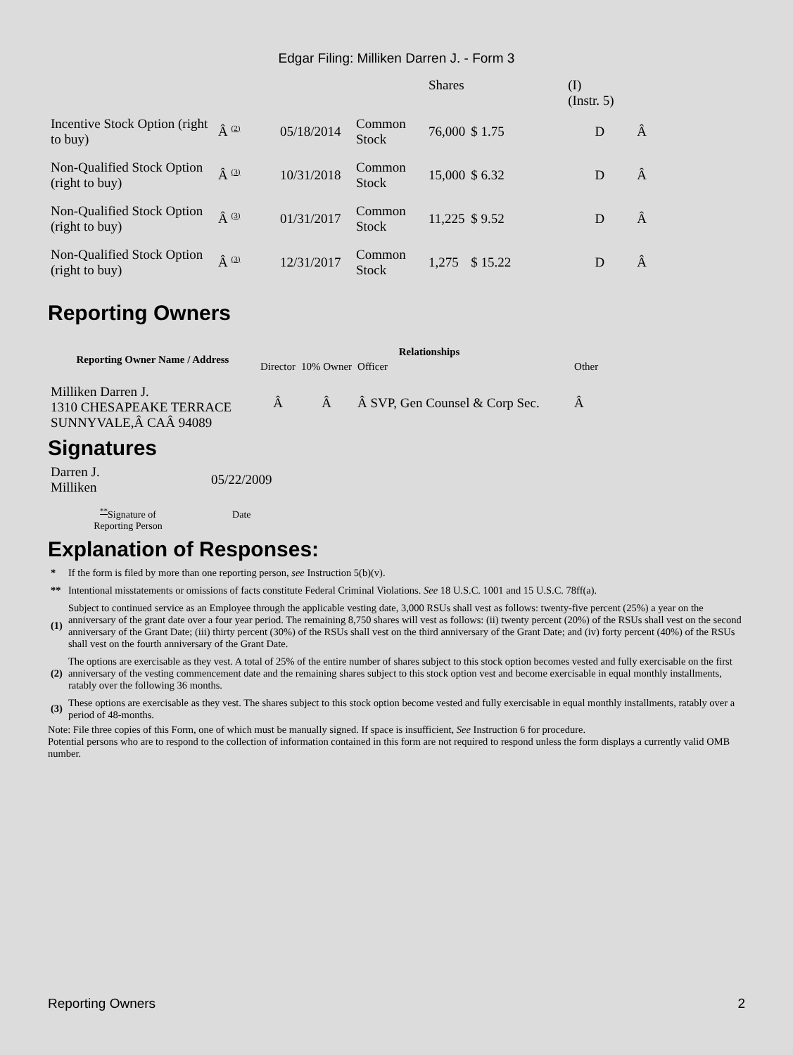Edgar Filing: Milliken Darren J. - Form 3
| | | | | Shares | | (I) (Instr. 5) | |
| Incentive Stock Option (right to buy) | Â <sup>(2)</sup> | 05/18/2014 | Common Stock | 76,000 | $ 1.75 | D | Â |
| Non-Qualified Stock Option (right to buy) | Â <sup>(3)</sup> | 10/31/2018 | Common Stock | 15,000 | $ 6.32 | D | Â |
| Non-Qualified Stock Option (right to buy) | Â <sup>(3)</sup> | 01/31/2017 | Common Stock | 11,225 | $ 9.52 | D | Â |
| Non-Qualified Stock Option (right to buy) | Â <sup>(3)</sup> | 12/31/2017 | Common Stock | 1,275 | $ 15.22 | D | Â |
Reporting Owners
| Reporting Owner Name / Address | Relationships | | | |
| --- | --- | --- | --- | --- |
| | Director | 10% Owner | Officer | Other |
| Milliken Darren J. 1310 CHESAPEAKE TERRACE SUNNYVALE,Â CAÂ 94089 | Â | Â | Â SVP, Gen Counsel & Corp Sec. | Â |
Signatures
| Darren J. Milliken | 05/22/2009 |
| <sup>**</sup> Signature of Reporting Person | Date |
Explanation of Responses:
| * | If the form is filed by more than one reporting person, see Instruction 5(b)(v). |
| ** | Intentional misstatements or omissions of facts constitute Federal Criminal Violations. See 18 U.S.C. 1001 and 15 U.S.C. 78ff(a). |
| (1) | Subject to continued service as an Employee through the applicable vesting date, 3,000 RSUs shall vest as follows: twenty-five percent (25%) a year on the anniversary of the grant date over a four year period. The remaining 8,750 shares will vest as follows: (ii) twenty percent (20%) of the RSUs shall vest on the second anniversary of the Grant Date; (iii) thirty percent (30%) of the RSUs shall vest on the third anniversary of the Grant Date; and (iv) forty percent (40%) of the RSUs shall vest on the fourth anniversary of the Grant Date. |
| (2) | The options are exercisable as they vest. A total of 25% of the entire number of shares subject to this stock option becomes vested and fully exercisable on the first anniversary of the vesting commencement date and the remaining shares subject to this stock option vest and become exercisable in equal monthly installments, ratably over the following 36 months. |
| (3) | These options are exercisable as they vest. The shares subject to this stock option become vested and fully exercisable in equal monthly installments, ratably over a period of 48-months. |
Note: File three copies of this Form, one of which must be manually signed. If space is insufficient, See Instruction 6 for procedure.
Potential persons who are to respond to the collection of information contained in this form are not required to respond unless the form displays a currently valid OMB number.
Reporting Owners 2